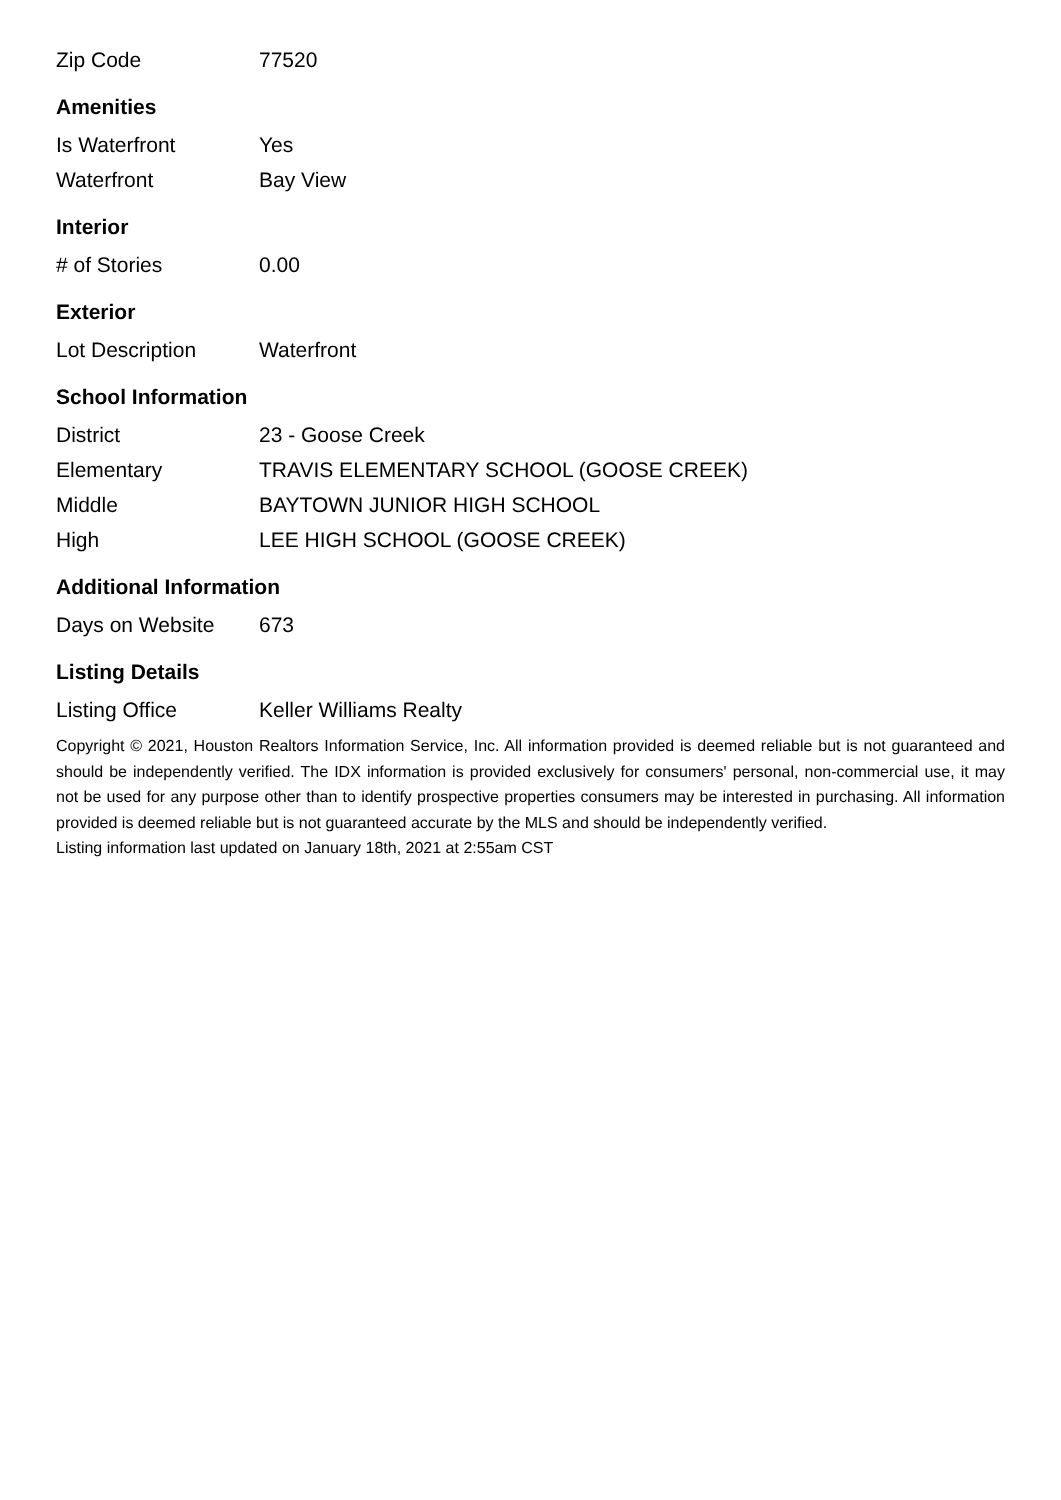| Zip Code | 77520 |
Amenities
| Is Waterfront | Yes |
| Waterfront | Bay View |
Interior
| # of Stories | 0.00 |
Exterior
| Lot Description | Waterfront |
School Information
| District | 23 - Goose Creek |
| Elementary | TRAVIS ELEMENTARY SCHOOL (GOOSE CREEK) |
| Middle | BAYTOWN JUNIOR HIGH SCHOOL |
| High | LEE HIGH SCHOOL (GOOSE CREEK) |
Additional Information
| Days on Website | 673 |
Listing Details
| Listing Office | Keller Williams Realty |
Copyright © 2021, Houston Realtors Information Service, Inc. All information provided is deemed reliable but is not guaranteed and should be independently verified. The IDX information is provided exclusively for consumers' personal, non-commercial use, it may not be used for any purpose other than to identify prospective properties consumers may be interested in purchasing. All information provided is deemed reliable but is not guaranteed accurate by the MLS and should be independently verified.
Listing information last updated on January 18th, 2021 at 2:55am CST